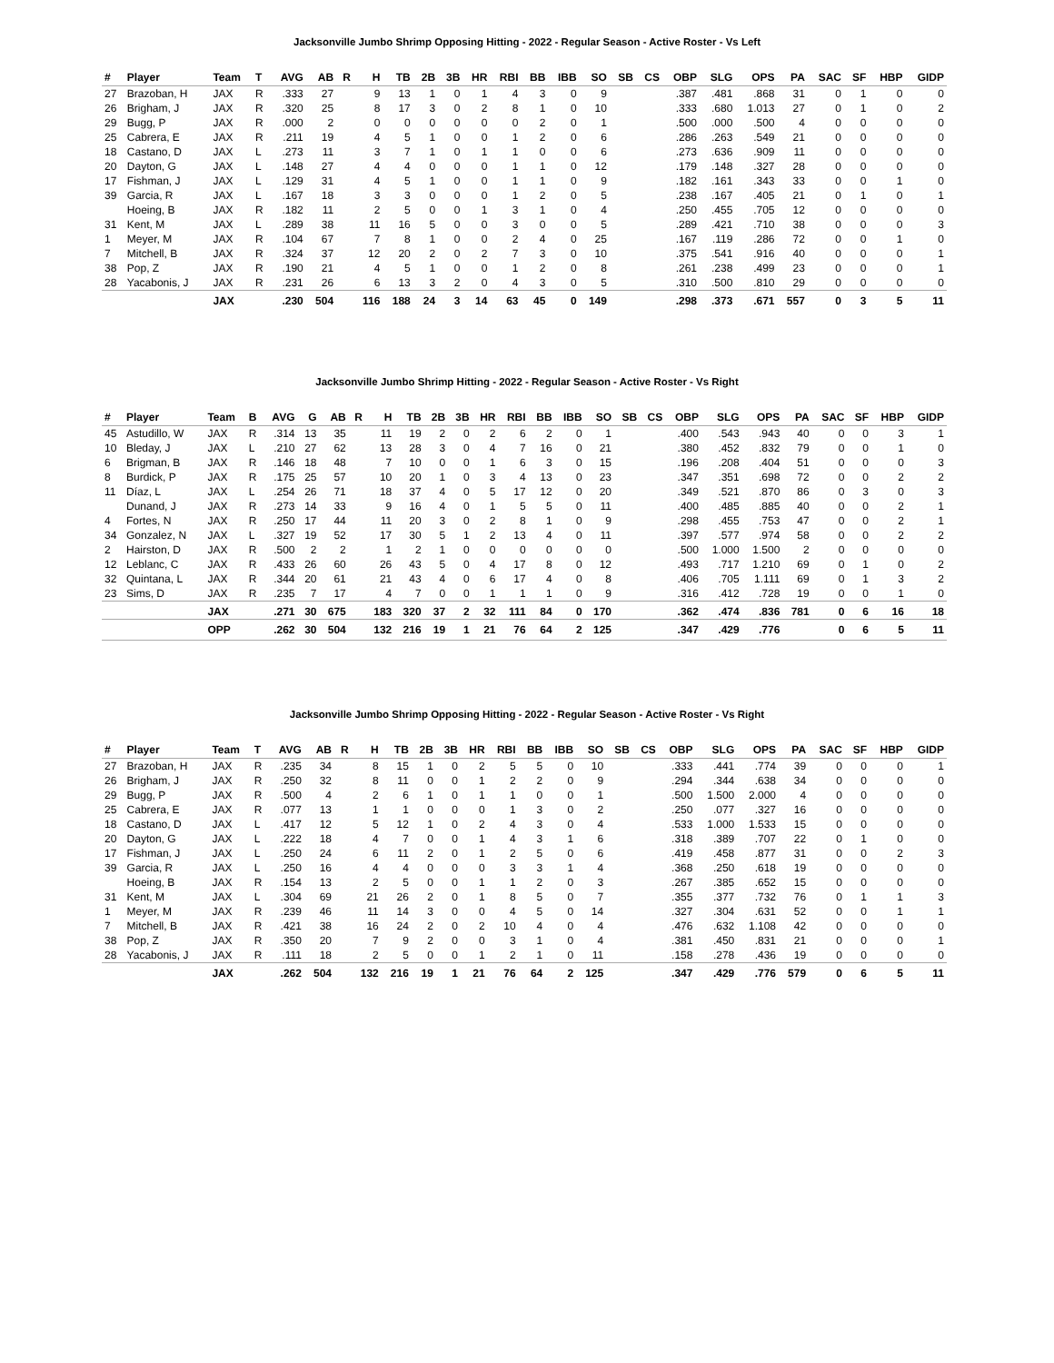Jacksonville Jumbo Shrimp Opposing Hitting - 2022 - Regular Season - Active Roster - Vs Left
| # | Player | Team | T | AVG | AB | R | H | TB | 2B | 3B | HR | RBI | BB | IBB | SO | SB | CS | OBP | SLG | OPS | PA | SAC | SF | HBP | GIDP |
| --- | --- | --- | --- | --- | --- | --- | --- | --- | --- | --- | --- | --- | --- | --- | --- | --- | --- | --- | --- | --- | --- | --- | --- | --- | --- |
| 27 | Brazoban, H | JAX | R | .333 | 27 | | 9 | 13 | 1 | 0 | 1 | 4 | 3 | 0 | 9 | | | .387 | .481 | .868 | 31 | 0 | 1 | 0 | 0 |
| 26 | Brigham, J | JAX | R | .320 | 25 | | 8 | 17 | 3 | 0 | 2 | 8 | 1 | 0 | 10 | | | .333 | .680 | 1.013 | 27 | 0 | 1 | 0 | 2 |
| 29 | Bugg, P | JAX | R | .000 | 2 | | 0 | 0 | 0 | 0 | 0 | 0 | 2 | 0 | 1 | | | .500 | .000 | .500 | 4 | 0 | 0 | 0 | 0 |
| 25 | Cabrera, E | JAX | R | .211 | 19 | | 4 | 5 | 1 | 0 | 0 | 1 | 2 | 0 | 6 | | | .286 | .263 | .549 | 21 | 0 | 0 | 0 | 0 |
| 18 | Castano, D | JAX | L | .273 | 11 | | 3 | 7 | 1 | 0 | 1 | 1 | 0 | 0 | 6 | | | .273 | .636 | .909 | 11 | 0 | 0 | 0 | 0 |
| 20 | Dayton, G | JAX | L | .148 | 27 | | 4 | 4 | 0 | 0 | 0 | 1 | 1 | 0 | 12 | | | .179 | .148 | .327 | 28 | 0 | 0 | 0 | 0 |
| 17 | Fishman, J | JAX | L | .129 | 31 | | 4 | 5 | 1 | 0 | 0 | 1 | 1 | 0 | 9 | | | .182 | .161 | .343 | 33 | 0 | 0 | 1 | 0 |
| 39 | Garcia, R | JAX | L | .167 | 18 | | 3 | 3 | 0 | 0 | 0 | 1 | 2 | 0 | 5 | | | .238 | .167 | .405 | 21 | 0 | 1 | 0 | 1 |
| | Hoeing, B | JAX | R | .182 | 11 | | 2 | 5 | 0 | 0 | 1 | 3 | 1 | 0 | 4 | | | .250 | .455 | .705 | 12 | 0 | 0 | 0 | 0 |
| 31 | Kent, M | JAX | L | .289 | 38 | | 11 | 16 | 5 | 0 | 0 | 3 | 0 | 0 | 5 | | | .289 | .421 | .710 | 38 | 0 | 0 | 0 | 3 |
| 1 | Meyer, M | JAX | R | .104 | 67 | | 7 | 8 | 1 | 0 | 0 | 2 | 4 | 0 | 25 | | | .167 | .119 | .286 | 72 | 0 | 0 | 1 | 0 |
| 7 | Mitchell, B | JAX | R | .324 | 37 | | 12 | 20 | 2 | 0 | 2 | 7 | 3 | 0 | 10 | | | .375 | .541 | .916 | 40 | 0 | 0 | 0 | 1 |
| 38 | Pop, Z | JAX | R | .190 | 21 | | 4 | 5 | 1 | 0 | 0 | 1 | 2 | 0 | 8 | | | .261 | .238 | .499 | 23 | 0 | 0 | 0 | 1 |
| 28 | Yacabonis, J | JAX | R | .231 | 26 | | 6 | 13 | 3 | 2 | 0 | 4 | 3 | 0 | 5 | | | .310 | .500 | .810 | 29 | 0 | 0 | 0 | 0 |
| | | JAX | | .230 | 504 | | 116 | 188 | 24 | 3 | 14 | 63 | 45 | 0 | 149 | | | .298 | .373 | .671 | 557 | 0 | 3 | 5 | 11 |
Jacksonville Jumbo Shrimp Hitting - 2022 - Regular Season - Active Roster - Vs Right
| # | Player | Team | B | AVG | G | AB | R | H | TB | 2B | 3B | HR | RBI | BB | IBB | SO | SB | CS | OBP | SLG | OPS | PA | SAC | SF | HBP | GIDP |
| --- | --- | --- | --- | --- | --- | --- | --- | --- | --- | --- | --- | --- | --- | --- | --- | --- | --- | --- | --- | --- | --- | --- | --- | --- | --- | --- |
| 45 | Astudillo, W | JAX | R | .314 | 13 | 35 | | 11 | 19 | 2 | 0 | 2 | 6 | 2 | 0 | 1 | | | .400 | .543 | .943 | 40 | 0 | 0 | 3 | 1 |
| 10 | Bleday, J | JAX | L | .210 | 27 | 62 | | 13 | 28 | 3 | 0 | 4 | 7 | 16 | 0 | 21 | | | .380 | .452 | .832 | 79 | 0 | 0 | 1 | 0 |
| 6 | Brigman, B | JAX | R | .146 | 18 | 48 | | 7 | 10 | 0 | 0 | 1 | 6 | 3 | 0 | 15 | | | .196 | .208 | .404 | 51 | 0 | 0 | 0 | 3 |
| 8 | Burdick, P | JAX | R | .175 | 25 | 57 | | 10 | 20 | 1 | 0 | 3 | 4 | 13 | 0 | 23 | | | .347 | .351 | .698 | 72 | 0 | 0 | 2 | 2 |
| 11 | Díaz, L | JAX | L | .254 | 26 | 71 | | 18 | 37 | 4 | 0 | 5 | 17 | 12 | 0 | 20 | | | .349 | .521 | .870 | 86 | 0 | 3 | 0 | 3 |
| | Dunand, J | JAX | R | .273 | 14 | 33 | | 9 | 16 | 4 | 0 | 1 | 5 | 5 | 0 | 11 | | | .400 | .485 | .885 | 40 | 0 | 0 | 2 | 1 |
| 4 | Fortes, N | JAX | R | .250 | 17 | 44 | | 11 | 20 | 3 | 0 | 2 | 8 | 1 | 0 | 9 | | | .298 | .455 | .753 | 47 | 0 | 0 | 2 | 1 |
| 34 | Gonzalez, N | JAX | L | .327 | 19 | 52 | | 17 | 30 | 5 | 1 | 2 | 13 | 4 | 0 | 11 | | | .397 | .577 | .974 | 58 | 0 | 0 | 2 | 2 |
| 2 | Hairston, D | JAX | R | .500 | 2 | 2 | | 1 | 2 | 1 | 0 | 0 | 0 | 0 | 0 | 0 | | | .500 | 1.000 | 1.500 | 2 | 0 | 0 | 0 | 0 |
| 12 | Leblanc, C | JAX | R | .433 | 26 | 60 | | 26 | 43 | 5 | 0 | 4 | 17 | 8 | 0 | 12 | | | .493 | .717 | 1.210 | 69 | 0 | 1 | 0 | 2 |
| 32 | Quintana, L | JAX | R | .344 | 20 | 61 | | 21 | 43 | 4 | 0 | 6 | 17 | 4 | 0 | 8 | | | .406 | .705 | 1.111 | 69 | 0 | 1 | 3 | 2 |
| 23 | Sims, D | JAX | R | .235 | 7 | 17 | | 4 | 7 | 0 | 0 | 1 | 1 | 1 | 0 | 9 | | | .316 | .412 | .728 | 19 | 0 | 0 | 1 | 0 |
| | | JAX | | .271 | 30 | 675 | | 183 | 320 | 37 | 2 | 32 | 111 | 84 | 0 | 170 | | | .362 | .474 | .836 | 781 | 0 | 6 | 16 | 18 |
| | | OPP | | .262 | 30 | 504 | | 132 | 216 | 19 | 1 | 21 | 76 | 64 | 2 | 125 | | | .347 | .429 | .776 | | 0 | 6 | 5 | 11 |
Jacksonville Jumbo Shrimp Opposing Hitting - 2022 - Regular Season - Active Roster - Vs Right
| # | Player | Team | T | AVG | AB | R | H | TB | 2B | 3B | HR | RBI | BB | IBB | SO | SB | CS | OBP | SLG | OPS | PA | SAC | SF | HBP | GIDP |
| --- | --- | --- | --- | --- | --- | --- | --- | --- | --- | --- | --- | --- | --- | --- | --- | --- | --- | --- | --- | --- | --- | --- | --- | --- | --- |
| 27 | Brazoban, H | JAX | R | .235 | 34 | | 8 | 15 | 1 | 0 | 2 | 5 | 5 | 0 | 10 | | | .333 | .441 | .774 | 39 | 0 | 0 | 0 | 1 |
| 26 | Brigham, J | JAX | R | .250 | 32 | | 8 | 11 | 0 | 0 | 1 | 2 | 2 | 0 | 9 | | | .294 | .344 | .638 | 34 | 0 | 0 | 0 | 0 |
| 29 | Bugg, P | JAX | R | .500 | 4 | | 2 | 6 | 1 | 0 | 1 | 1 | 0 | 0 | 1 | | | .500 | 1.500 | 2.000 | 4 | 0 | 0 | 0 | 0 |
| 25 | Cabrera, E | JAX | R | .077 | 13 | | 1 | 1 | 0 | 0 | 0 | 1 | 3 | 0 | 2 | | | .250 | .077 | .327 | 16 | 0 | 0 | 0 | 0 |
| 18 | Castano, D | JAX | L | .417 | 12 | | 5 | 12 | 1 | 0 | 2 | 4 | 3 | 0 | 4 | | | .533 | 1.000 | 1.533 | 15 | 0 | 0 | 0 | 0 |
| 20 | Dayton, G | JAX | L | .222 | 18 | | 4 | 7 | 0 | 0 | 1 | 4 | 3 | 1 | 6 | | | .318 | .389 | .707 | 22 | 0 | 1 | 0 | 0 |
| 17 | Fishman, J | JAX | L | .250 | 24 | | 6 | 11 | 2 | 0 | 1 | 2 | 5 | 0 | 6 | | | .419 | .458 | .877 | 31 | 0 | 0 | 2 | 3 |
| 39 | Garcia, R | JAX | L | .250 | 16 | | 4 | 4 | 0 | 0 | 0 | 3 | 3 | 1 | 4 | | | .368 | .250 | .618 | 19 | 0 | 0 | 0 | 0 |
| | Hoeing, B | JAX | R | .154 | 13 | | 2 | 5 | 0 | 0 | 1 | 1 | 2 | 0 | 3 | | | .267 | .385 | .652 | 15 | 0 | 0 | 0 | 0 |
| 31 | Kent, M | JAX | L | .304 | 69 | | 21 | 26 | 2 | 0 | 1 | 8 | 5 | 0 | 7 | | | .355 | .377 | .732 | 76 | 0 | 1 | 1 | 3 |
| 1 | Meyer, M | JAX | R | .239 | 46 | | 11 | 14 | 3 | 0 | 0 | 4 | 5 | 0 | 14 | | | .327 | .304 | .631 | 52 | 0 | 0 | 1 | 1 |
| 7 | Mitchell, B | JAX | R | .421 | 38 | | 16 | 24 | 2 | 0 | 2 | 10 | 4 | 0 | 4 | | | .476 | .632 | 1.108 | 42 | 0 | 0 | 0 | 0 |
| 38 | Pop, Z | JAX | R | .350 | 20 | | 7 | 9 | 2 | 0 | 0 | 3 | 1 | 0 | 4 | | | .381 | .450 | .831 | 21 | 0 | 0 | 0 | 1 |
| 28 | Yacabonis, J | JAX | R | .111 | 18 | | 2 | 5 | 0 | 0 | 1 | 2 | 1 | 0 | 11 | | | .158 | .278 | .436 | 19 | 0 | 0 | 0 | 0 |
| | | JAX | | .262 | 504 | | 132 | 216 | 19 | 1 | 21 | 76 | 64 | 2 | 125 | | | .347 | .429 | .776 | 579 | 0 | 6 | 5 | 11 |